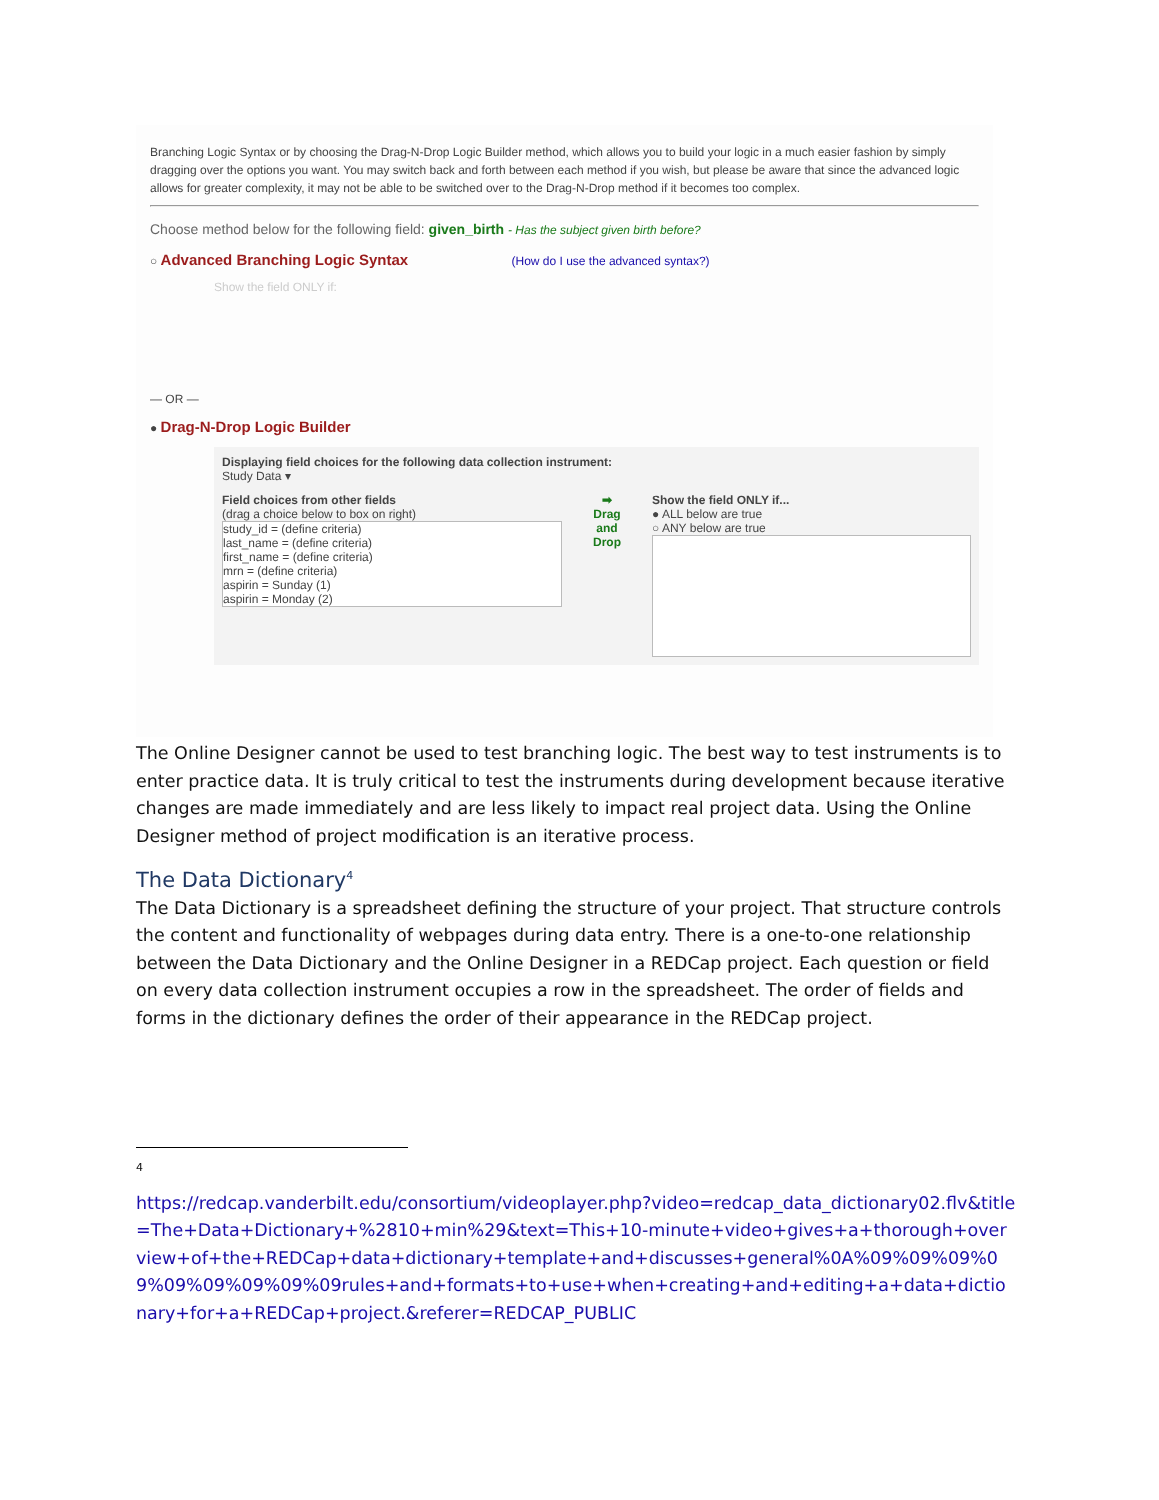Branching Logic Syntax or by choosing the Drag-N-Drop Logic Builder method, which allows you to build your logic in a much easier fashion by simply dragging over the options you want. You may switch back and forth between each method if you wish, but please be aware that since the advanced logic allows for greater complexity, it may not be able to be switched over to the Drag-N-Drop method if it becomes too complex.
Choose method below for the following field: given_birth - Has the subject given birth before?
○ Advanced Branching Logic Syntax (How do I use the advanced syntax?)
Show the field ONLY if:
— OR —
● Drag-N-Drop Logic Builder
Displaying field choices for the following data collection instrument:
Study Data ▾
Field choices from other fields
(drag a choice below to box on right)
study_id = (define criteria)
last_name = (define criteria)
first_name = (define criteria)
mrn = (define criteria)
aspirin = Sunday (1)
aspirin = Monday (2)
➡
Drag and Drop
Show the field ONLY if...
● ALL below are true
○ ANY below are true
The Online Designer cannot be used to test branching logic. The best way to test instruments is to enter practice data. It is truly critical to test the instruments during development because iterative changes are made immediately and are less likely to impact real project data. Using the Online Designer method of project modification is an iterative process.
The Data Dictionary<sup>4</sup>
The Data Dictionary is a spreadsheet defining the structure of your project. That structure controls the content and functionality of webpages during data entry. There is a one-to-one relationship between the Data Dictionary and the Online Designer in a REDCap project. Each question or field on every data collection instrument occupies a row in the spreadsheet. The order of fields and forms in the dictionary defines the order of their appearance in the REDCap project.
4
https://redcap.vanderbilt.edu/consortium/videoplayer.php?video=redcap_data_dictionary02.flv&title=The+Data+Dictionary+%2810+min%29&text=This+10-minute+video+gives+a+thorough+overview+of+the+REDCap+data+dictionary+template+and+discusses+general%0A%09%09%09%09%09%09%09%09%09rules+and+formats+to+use+when+creating+and+editing+a+data+dictionary+for+a+REDCap+project.&referer=REDCAP_PUBLIC